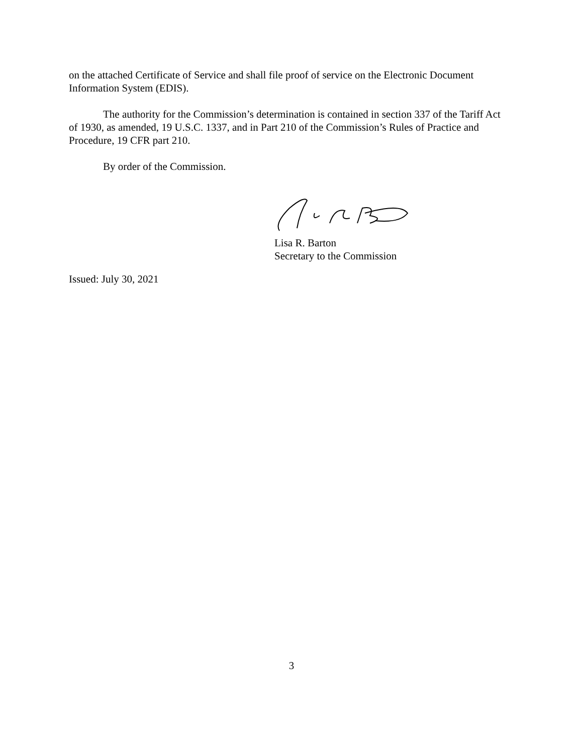on the attached Certificate of Service and shall file proof of service on the Electronic Document Information System (EDIS).
The authority for the Commission’s determination is contained in section 337 of the Tariff Act of 1930, as amended, 19 U.S.C. 1337, and in Part 210 of the Commission’s Rules of Practice and Procedure, 19 CFR part 210.
By order of the Commission.
Lisa R. Barton
Secretary to the Commission
Issued: July 30, 2021
3